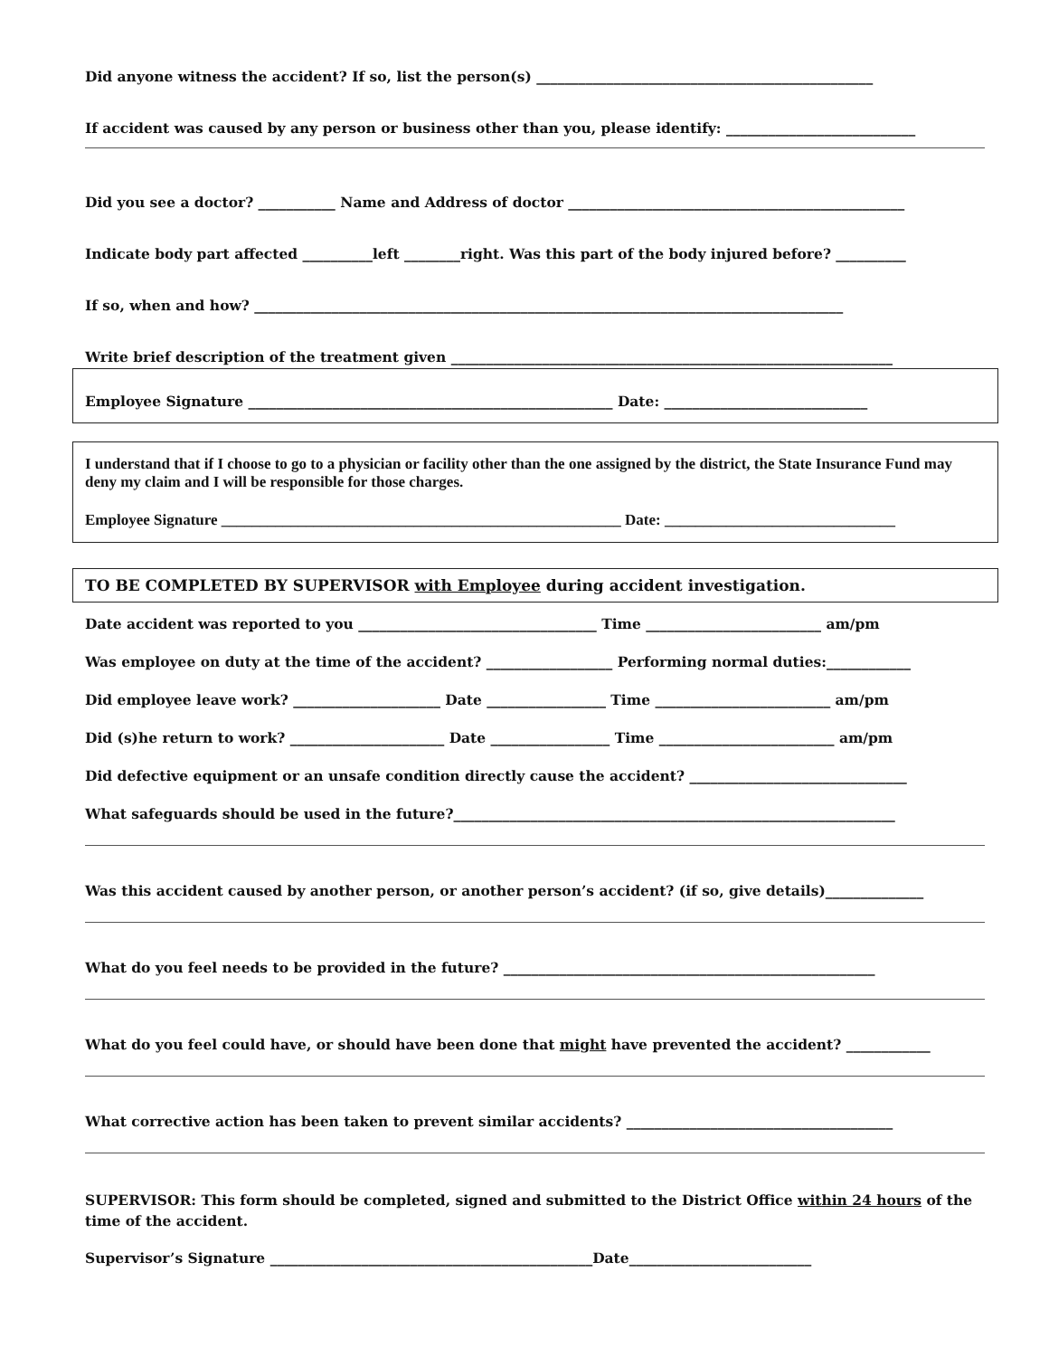Did anyone witness the accident? If so, list the person(s) ________________________________________________
If accident was caused by any person or business other than you, please identify: ___________________________
Did you see a doctor? ___________ Name and Address of doctor ________________________________________________
Indicate body part affected __________left ________right. Was this part of the body injured before? __________
If so, when and how? ____________________________________________________________________________________
Write brief description of the treatment given _______________________________________________________________
Employee Signature ____________________________________________________ Date: _____________________________
I understand that if I choose to go to a physician or facility other than the one assigned by the district, the State Insurance Fund may deny my claim and I will be responsible for those charges.
Employee Signature ____________________________________________________ Date: ______________________________
TO BE COMPLETED BY SUPERVISOR with Employee during accident investigation.
Date accident was reported to you __________________________________ Time _________________________ am/pm
Was employee on duty at the time of the accident? __________________ Performing normal duties:____________
Did employee leave work? _____________________ Date _________________ Time _________________________ am/pm
Did (s)he return to work? ______________________ Date _________________ Time _________________________ am/pm
Did defective equipment or an unsafe condition directly cause the accident? _______________________________
What safeguards should be used in the future?_______________________________________________________________
Was this accident caused by another person, or another person’s accident? (if so, give details)______________
What do you feel needs to be provided in the future? _____________________________________________________
What do you feel could have, or should have been done that might have prevented the accident? ____________
What corrective action has been taken to prevent similar accidents? ______________________________________
SUPERVISOR: This form should be completed, signed and submitted to the District Office within 24 hours of the time of the accident.
Supervisor’s Signature ______________________________________________Date__________________________